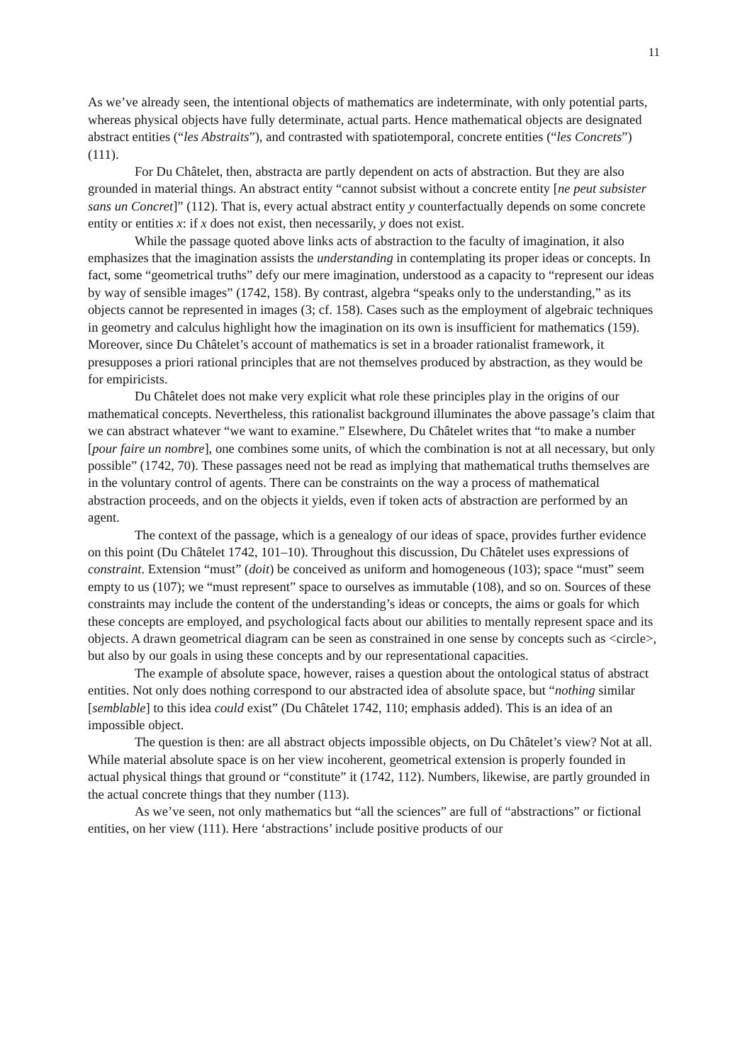11
As we’ve already seen, the intentional objects of mathematics are indeterminate, with only potential parts, whereas physical objects have fully determinate, actual parts. Hence mathematical objects are designated abstract entities (“les Abstraits”), and contrasted with spatiotemporal, concrete entities (“les Concrets”) (111).
For Du Châtelet, then, abstracta are partly dependent on acts of abstraction. But they are also grounded in material things. An abstract entity “cannot subsist without a concrete entity [ne peut subsister sans un Concret]” (112). That is, every actual abstract entity y counterfactually depends on some concrete entity or entities x: if x does not exist, then necessarily, y does not exist.
While the passage quoted above links acts of abstraction to the faculty of imagination, it also emphasizes that the imagination assists the understanding in contemplating its proper ideas or concepts. In fact, some “geometrical truths” defy our mere imagination, understood as a capacity to “represent our ideas by way of sensible images” (1742, 158). By contrast, algebra “speaks only to the understanding,” as its objects cannot be represented in images (3; cf. 158). Cases such as the employment of algebraic techniques in geometry and calculus highlight how the imagination on its own is insufficient for mathematics (159). Moreover, since Du Châtelet’s account of mathematics is set in a broader rationalist framework, it presupposes a priori rational principles that are not themselves produced by abstraction, as they would be for empiricists.
Du Châtelet does not make very explicit what role these principles play in the origins of our mathematical concepts. Nevertheless, this rationalist background illuminates the above passage’s claim that we can abstract whatever “we want to examine.” Elsewhere, Du Châtelet writes that “to make a number [pour faire un nombre], one combines some units, of which the combination is not at all necessary, but only possible” (1742, 70). These passages need not be read as implying that mathematical truths themselves are in the voluntary control of agents. There can be constraints on the way a process of mathematical abstraction proceeds, and on the objects it yields, even if token acts of abstraction are performed by an agent.
The context of the passage, which is a genealogy of our ideas of space, provides further evidence on this point (Du Châtelet 1742, 101–10). Throughout this discussion, Du Châtelet uses expressions of constraint. Extension “must” (doit) be conceived as uniform and homogeneous (103); space “must” seem empty to us (107); we “must represent” space to ourselves as immutable (108), and so on. Sources of these constraints may include the content of the understanding’s ideas or concepts, the aims or goals for which these concepts are employed, and psychological facts about our abilities to mentally represent space and its objects. A drawn geometrical diagram can be seen as constrained in one sense by concepts such as <circle>, but also by our goals in using these concepts and by our representational capacities.
The example of absolute space, however, raises a question about the ontological status of abstract entities. Not only does nothing correspond to our abstracted idea of absolute space, but “nothing similar [semblable] to this idea could exist” (Du Châtelet 1742, 110; emphasis added). This is an idea of an impossible object.
The question is then: are all abstract objects impossible objects, on Du Châtelet’s view? Not at all. While material absolute space is on her view incoherent, geometrical extension is properly founded in actual physical things that ground or “constitute” it (1742, 112). Numbers, likewise, are partly grounded in the actual concrete things that they number (113).
As we’ve seen, not only mathematics but “all the sciences” are full of “abstractions” or fictional entities, on her view (111). Here ‘abstractions’ include positive products of our